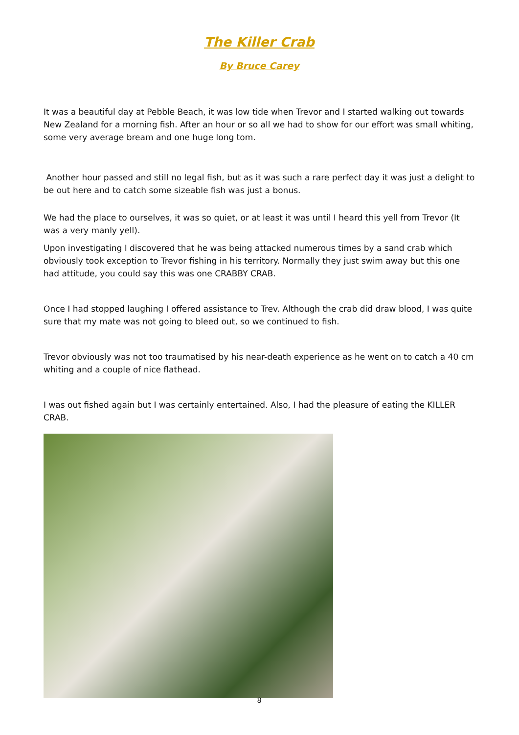The Killer Crab
By Bruce Carey
It was a beautiful day at Pebble Beach, it was low tide when Trevor and I started walking out towards New Zealand for a morning fish. After an hour or so all we had to show for our effort was small whiting, some very average bream and one huge long tom.
Another hour passed and still no legal fish, but as it was such a rare perfect day it was just a delight to be out here and to catch some sizeable fish was just a bonus.
We had the place to ourselves, it was so quiet, or at least it was until I heard this yell from Trevor (It was a very manly yell).
Upon investigating I discovered that he was being attacked numerous times by a sand crab which obviously took exception to Trevor fishing in his territory. Normally they just swim away but this one had attitude, you could say this was one CRABBY CRAB.
Once I had stopped laughing I offered assistance to Trev. Although the crab did draw blood, I was quite sure that my mate was not going to bleed out, so we continued to fish.
Trevor obviously was not too traumatised by his near-death experience as he went on to catch a 40 cm whiting and a couple of nice flathead.
I was out fished again but I was certainly entertained. Also, I had the pleasure of eating the KILLER CRAB.
8